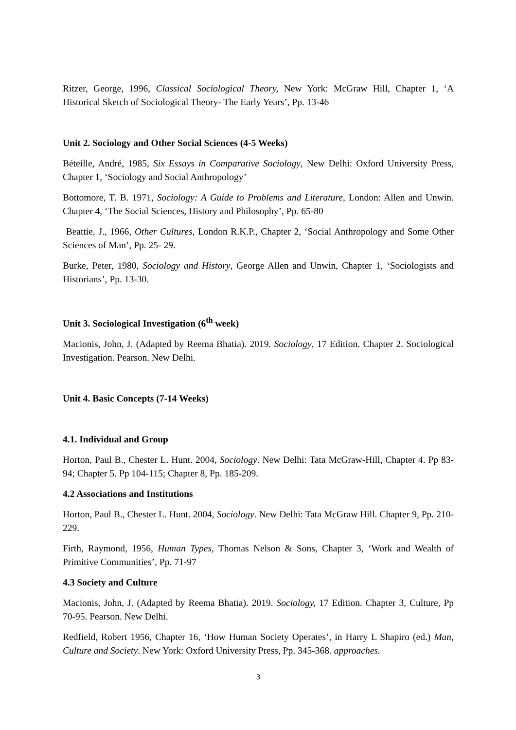Ritzer, George, 1996, Classical Sociological Theory, New York: McGraw Hill, Chapter 1, ‘A Historical Sketch of Sociological Theory- The Early Years’, Pp. 13-46
Unit 2. Sociology and Other Social Sciences (4-5 Weeks)
Béteille, André, 1985, Six Essays in Comparative Sociology, New Delhi: Oxford University Press, Chapter 1, ‘Sociology and Social Anthropology’
Bottomore, T. B. 1971, Sociology: A Guide to Problems and Literature, London: Allen and Unwin. Chapter 4, ‘The Social Sciences, History and Philosophy’, Pp. 65-80
Beattie, J., 1966, Other Cultures, London R.K.P., Chapter 2, ‘Social Anthropology and Some Other Sciences of Man’, Pp. 25- 29.
Burke, Peter, 1980, Sociology and History, George Allen and Unwin, Chapter 1, ‘Sociologists and Historians’, Pp. 13-30.
Unit 3. Sociological Investigation (6<sup>th</sup> week)
Macionis, John, J. (Adapted by Reema Bhatia). 2019. Sociology, 17 Edition. Chapter 2. Sociological Investigation. Pearson. New Delhi.
Unit 4. Basic Concepts (7-14 Weeks)
4.1. Individual and Group
Horton, Paul B., Chester L. Hunt. 2004, Sociology. New Delhi: Tata McGraw-Hill, Chapter 4. Pp 83-94; Chapter 5. Pp 104-115; Chapter 8, Pp. 185-209.
4.2 Associations and Institutions
Horton, Paul B., Chester L. Hunt. 2004, Sociology. New Delhi: Tata McGraw Hill. Chapter 9, Pp. 210- 229.
Firth, Raymond, 1956, Human Types, Thomas Nelson & Sons, Chapter 3, ‘Work and Wealth of Primitive Communities’, Pp. 71-97
4.3 Society and Culture
Macionis, John, J. (Adapted by Reema Bhatia). 2019. Sociology, 17 Edition. Chapter 3, Culture, Pp 70-95. Pearson. New Delhi.
Redfield, Robert 1956, Chapter 16, ‘How Human Society Operates’, in Harry L Shapiro (ed.) Man, Culture and Society. New York: Oxford University Press, Pp. 345-368. approaches.
3